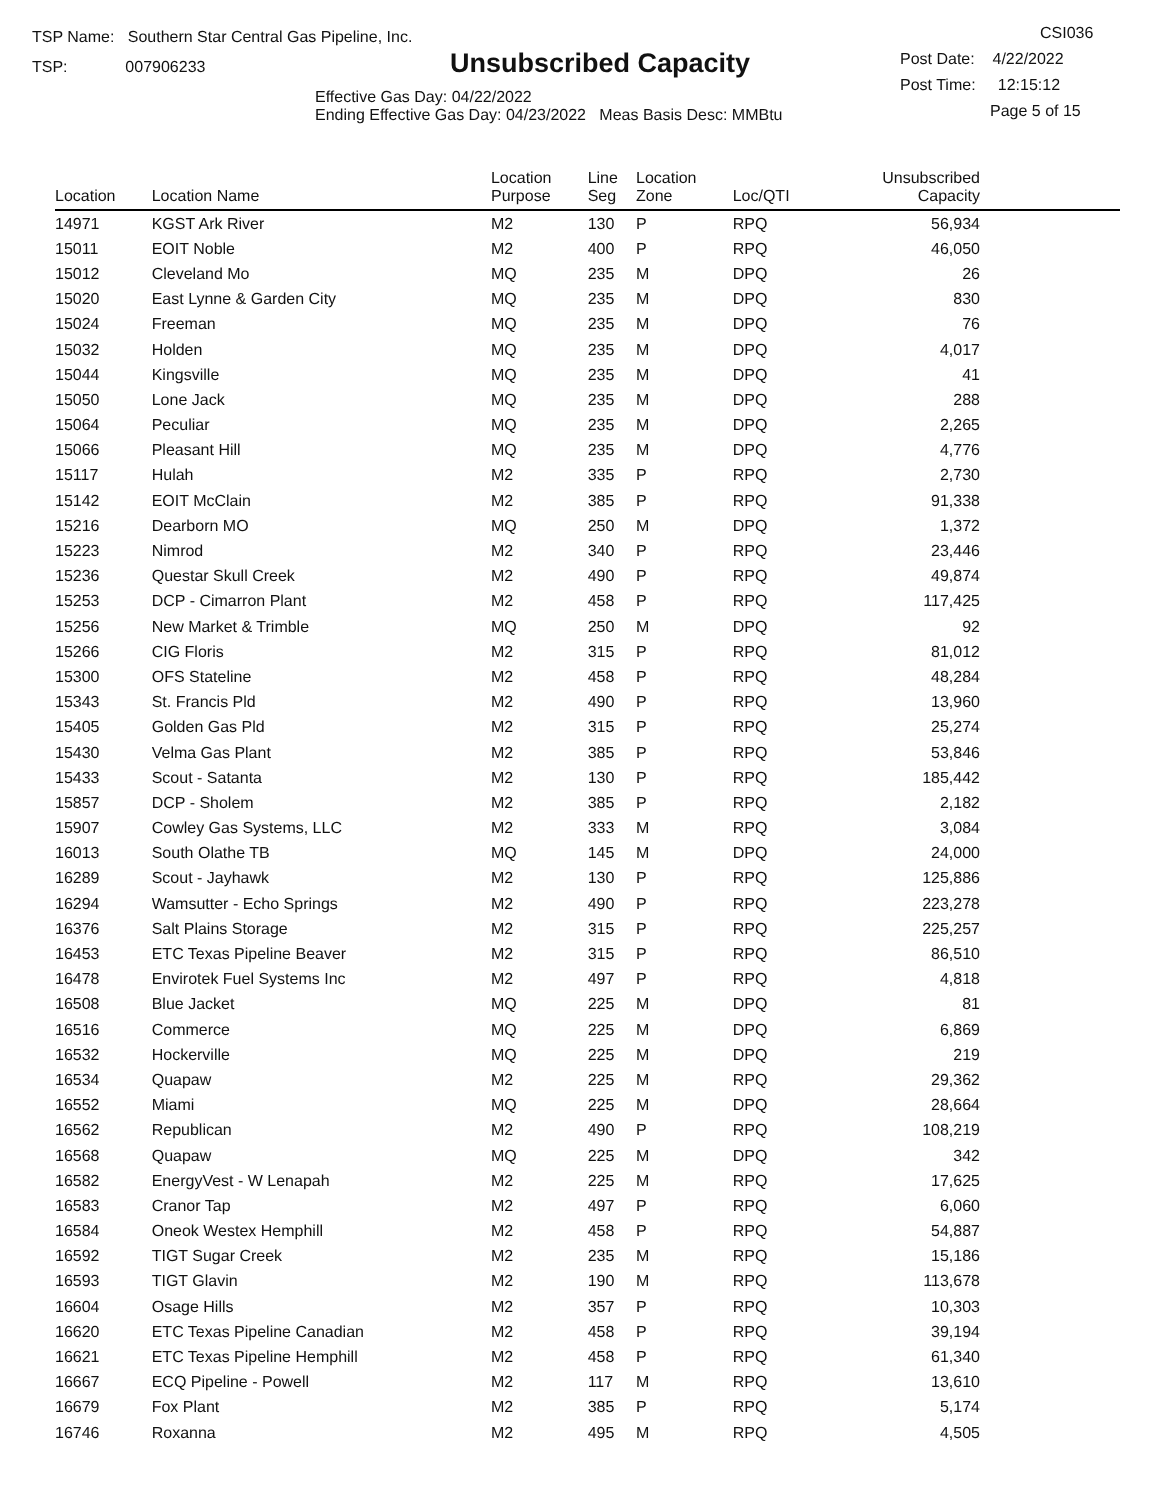TSP Name: Southern Star Central Gas Pipeline, Inc.
TSP: 007906233
Unsubscribed Capacity
Effective Gas Day: 04/22/2022
Ending Effective Gas Day: 04/23/2022 Meas Basis Desc: MMBtu
CSI036
Post Date: 4/22/2022
Post Time: 12:15:12
Page 5 of 15
| Location | Location Name | Location Purpose | Line Seg | Location Zone | Loc/QTI | Unsubscribed Capacity | |
| --- | --- | --- | --- | --- | --- | --- | --- |
| 14971 | KGST Ark River | M2 | 130 | P | RPQ | 56,934 | |
| 15011 | EOIT Noble | M2 | 400 | P | RPQ | 46,050 | |
| 15012 | Cleveland Mo | MQ | 235 | M | DPQ | 26 | |
| 15020 | East Lynne & Garden City | MQ | 235 | M | DPQ | 830 | |
| 15024 | Freeman | MQ | 235 | M | DPQ | 76 | |
| 15032 | Holden | MQ | 235 | M | DPQ | 4,017 | |
| 15044 | Kingsville | MQ | 235 | M | DPQ | 41 | |
| 15050 | Lone Jack | MQ | 235 | M | DPQ | 288 | |
| 15064 | Peculiar | MQ | 235 | M | DPQ | 2,265 | |
| 15066 | Pleasant Hill | MQ | 235 | M | DPQ | 4,776 | |
| 15117 | Hulah | M2 | 335 | P | RPQ | 2,730 | |
| 15142 | EOIT McClain | M2 | 385 | P | RPQ | 91,338 | |
| 15216 | Dearborn MO | MQ | 250 | M | DPQ | 1,372 | |
| 15223 | Nimrod | M2 | 340 | P | RPQ | 23,446 | |
| 15236 | Questar Skull Creek | M2 | 490 | P | RPQ | 49,874 | |
| 15253 | DCP - Cimarron Plant | M2 | 458 | P | RPQ | 117,425 | |
| 15256 | New Market & Trimble | MQ | 250 | M | DPQ | 92 | |
| 15266 | CIG Floris | M2 | 315 | P | RPQ | 81,012 | |
| 15300 | OFS Stateline | M2 | 458 | P | RPQ | 48,284 | |
| 15343 | St. Francis Pld | M2 | 490 | P | RPQ | 13,960 | |
| 15405 | Golden Gas Pld | M2 | 315 | P | RPQ | 25,274 | |
| 15430 | Velma Gas Plant | M2 | 385 | P | RPQ | 53,846 | |
| 15433 | Scout - Satanta | M2 | 130 | P | RPQ | 185,442 | |
| 15857 | DCP - Sholem | M2 | 385 | P | RPQ | 2,182 | |
| 15907 | Cowley Gas Systems, LLC | M2 | 333 | M | RPQ | 3,084 | |
| 16013 | South Olathe TB | MQ | 145 | M | DPQ | 24,000 | |
| 16289 | Scout - Jayhawk | M2 | 130 | P | RPQ | 125,886 | |
| 16294 | Wamsutter - Echo Springs | M2 | 490 | P | RPQ | 223,278 | |
| 16376 | Salt Plains Storage | M2 | 315 | P | RPQ | 225,257 | |
| 16453 | ETC Texas Pipeline Beaver | M2 | 315 | P | RPQ | 86,510 | |
| 16478 | Envirotek Fuel Systems Inc | M2 | 497 | P | RPQ | 4,818 | |
| 16508 | Blue Jacket | MQ | 225 | M | DPQ | 81 | |
| 16516 | Commerce | MQ | 225 | M | DPQ | 6,869 | |
| 16532 | Hockerville | MQ | 225 | M | DPQ | 219 | |
| 16534 | Quapaw | M2 | 225 | M | RPQ | 29,362 | |
| 16552 | Miami | MQ | 225 | M | DPQ | 28,664 | |
| 16562 | Republican | M2 | 490 | P | RPQ | 108,219 | |
| 16568 | Quapaw | MQ | 225 | M | DPQ | 342 | |
| 16582 | EnergyVest - W Lenapah | M2 | 225 | M | RPQ | 17,625 | |
| 16583 | Cranor Tap | M2 | 497 | P | RPQ | 6,060 | |
| 16584 | Oneok Westex Hemphill | M2 | 458 | P | RPQ | 54,887 | |
| 16592 | TIGT Sugar Creek | M2 | 235 | M | RPQ | 15,186 | |
| 16593 | TIGT Glavin | M2 | 190 | M | RPQ | 113,678 | |
| 16604 | Osage Hills | M2 | 357 | P | RPQ | 10,303 | |
| 16620 | ETC Texas Pipeline Canadian | M2 | 458 | P | RPQ | 39,194 | |
| 16621 | ETC Texas Pipeline Hemphill | M2 | 458 | P | RPQ | 61,340 | |
| 16667 | ECQ Pipeline - Powell | M2 | 117 | M | RPQ | 13,610 | |
| 16679 | Fox Plant | M2 | 385 | P | RPQ | 5,174 | |
| 16746 | Roxanna | M2 | 495 | M | RPQ | 4,505 | |